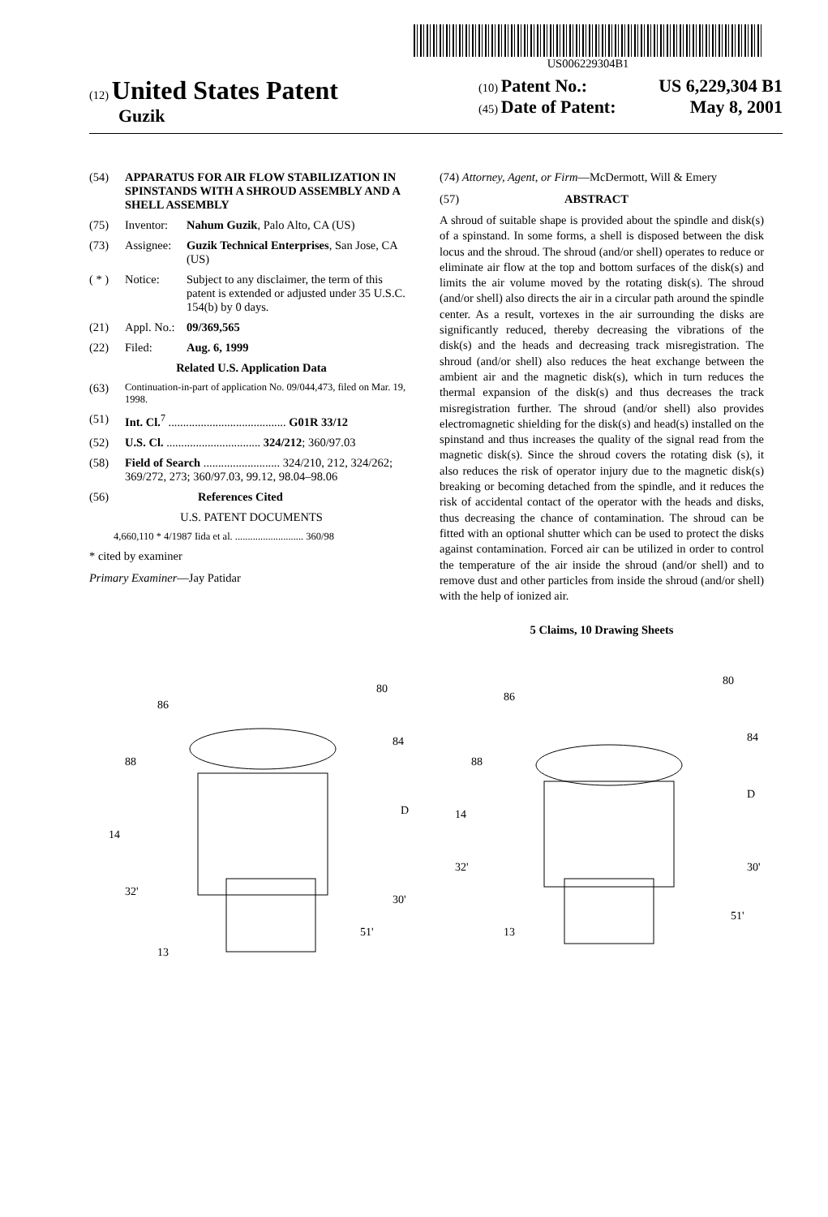US006229304B1
(12) United States Patent
Guzik
(10) Patent No.: US 6,229,304 B1
(45) Date of Patent: May 8, 2001
(54) APPARATUS FOR AIR FLOW STABILIZATION IN SPINSTANDS WITH A SHROUD ASSEMBLY AND A SHELL ASSEMBLY
(75) Inventor: Nahum Guzik, Palo Alto, CA (US)
(73) Assignee: Guzik Technical Enterprises, San Jose, CA (US)
( * ) Notice: Subject to any disclaimer, the term of this patent is extended or adjusted under 35 U.S.C. 154(b) by 0 days.
(21) Appl. No.: 09/369,565
(22) Filed: Aug. 6, 1999
Related U.S. Application Data
(63) Continuation-in-part of application No. 09/044,473, filed on Mar. 19, 1998.
(51) Int. Cl.<sup>7</sup> ........................................ G01R 33/12
(52) U.S. Cl. ................................ 324/212; 360/97.03
(58) Field of Search .......................... 324/210, 212, 324/262; 369/272, 273; 360/97.03, 99.12, 98.04–98.06
(56) References Cited
U.S. PATENT DOCUMENTS
4,660,110 * 4/1987 Iida et al. ........................... 360/98
* cited by examiner
Primary Examiner—Jay Patidar
(74) Attorney, Agent, or Firm—McDermott, Will & Emery
(57) ABSTRACT
A shroud of suitable shape is provided about the spindle and disk(s) of a spinstand. In some forms, a shell is disposed between the disk locus and the shroud. The shroud (and/or shell) operates to reduce or eliminate air flow at the top and bottom surfaces of the disk(s) and limits the air volume moved by the rotating disk(s). The shroud (and/or shell) also directs the air in a circular path around the spindle center. As a result, vortexes in the air surrounding the disks are significantly reduced, thereby decreasing the vibrations of the disk(s) and the heads and decreasing track misregistration. The shroud (and/or shell) also reduces the heat exchange between the ambient air and the magnetic disk(s), which in turn reduces the thermal expansion of the disk(s) and thus decreases the track misregistration further. The shroud (and/or shell) also provides electromagnetic shielding for the disk(s) and head(s) installed on the spinstand and thus increases the quality of the signal read from the magnetic disk(s). Since the shroud covers the rotating disk (s), it also reduces the risk of operator injury due to the magnetic disk(s) breaking or becoming detached from the spindle, and it reduces the risk of accidental contact of the operator with the heads and disks, thus decreasing the chance of contamination. The shroud can be fitted with an optional shutter which can be used to protect the disks against contamination. Forced air can be utilized in order to control the temperature of the air inside the shroud (and/or shell) and to remove dust and other particles from inside the shroud (and/or shell) with the help of ionized air.
5 Claims, 10 Drawing Sheets
86
80
84
88
D
14
32'
30'
51'
13
86
80
84
88
D
14
32'
30'
51'
13